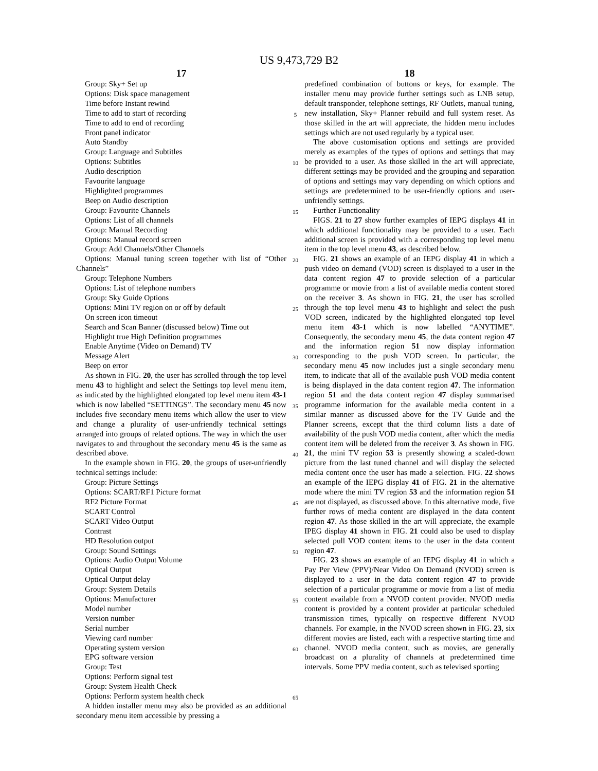US 9,473,729 B2
17
Group: Sky+ Set up
Options: Disk space management
Time before Instant rewind
Time to add to start of recording
Time to add to end of recording
Front panel indicator
Auto Standby
Group: Language and Subtitles
Options: Subtitles
Audio description
Favourite language
Highlighted programmes
Beep on Audio description
Group: Favourite Channels
Options: List of all channels
Group: Manual Recording
Options: Manual record screen
Group: Add Channels/Other Channels
Options: Manual tuning screen together with list of “Other Channels”
Group: Telephone Numbers
Options: List of telephone numbers
Group: Sky Guide Options
Options: Mini TV region on or off by default
On screen icon timeout
Search and Scan Banner (discussed below) Time out
Highlight true High Definition programmes
Enable Anytime (Video on Demand) TV
Message Alert
Beep on error
As shown in FIG. 20, the user has scrolled through the top level menu 43 to highlight and select the Settings top level menu item, as indicated by the highlighted elongated top level menu item 43-1 which is now labelled “SETTINGS”. The secondary menu 45 now includes five secondary menu items which allow the user to view and change a plurality of user-unfriendly technical settings arranged into groups of related options. The way in which the user navigates to and throughout the secondary menu 45 is the same as described above.
In the example shown in FIG. 20, the groups of user-unfriendly technical settings include:
Group: Picture Settings
Options: SCART/RF1 Picture format
RF2 Picture Format
SCART Control
SCART Video Output
Contrast
HD Resolution output
Group: Sound Settings
Options: Audio Output Volume
Optical Output
Optical Output delay
Group: System Details
Options: Manufacturer
Model number
Version number
Serial number
Viewing card number
Operating system version
EPG software version
Group: Test
Options: Perform signal test
Group: System Health Check
Options: Perform system health check
A hidden installer menu may also be provided as an additional secondary menu item accessible by pressing a
5
10
15
20
25
30
35
40
45
50
55
60
65
18
predefined combination of buttons or keys, for example. The installer menu may provide further settings such as LNB setup, default transponder, telephone settings, RF Outlets, manual tuning, new installation, Sky+ Planner rebuild and full system reset. As those skilled in the art will appreciate, the hidden menu includes settings which are not used regularly by a typical user.
The above customisation options and settings are provided merely as examples of the types of options and settings that may be provided to a user. As those skilled in the art will appreciate, different settings may be provided and the grouping and separation of options and settings may vary depending on which options and settings are predetermined to be user-friendly options and user-unfriendly settings.
Further Functionality
FIGS. 21 to 27 show further examples of IEPG displays 41 in which additional functionality may be provided to a user. Each additional screen is provided with a corresponding top level menu item in the top level menu 43, as described below.
FIG. 21 shows an example of an IEPG display 41 in which a push video on demand (VOD) screen is displayed to a user in the data content region 47 to provide selection of a particular programme or movie from a list of available media content stored on the receiver 3. As shown in FIG. 21, the user has scrolled through the top level menu 43 to highlight and select the push VOD screen, indicated by the highlighted elongated top level menu item 43-1 which is now labelled “ANYTIME”. Consequently, the secondary menu 45, the data content region 47 and the information region 51 now display information corresponding to the push VOD screen. In particular, the secondary menu 45 now includes just a single secondary menu item, to indicate that all of the available push VOD media content is being displayed in the data content region 47. The information region 51 and the data content region 47 display summarised programme information for the available media content in a similar manner as discussed above for the TV Guide and the Planner screens, except that the third column lists a date of availability of the push VOD media content, after which the media content item will be deleted from the receiver 3. As shown in FIG. 21, the mini TV region 53 is presently showing a scaled-down picture from the last tuned channel and will display the selected media content once the user has made a selection. FIG. 22 shows an example of the IEPG display 41 of FIG. 21 in the alternative mode where the mini TV region 53 and the information region 51 are not displayed, as discussed above. In this alternative mode, five further rows of media content are displayed in the data content region 47. As those skilled in the art will appreciate, the example IPEG display 41 shown in FIG. 21 could also be used to display selected pull VOD content items to the user in the data content region 47.
FIG. 23 shows an example of an IEPG display 41 in which a Pay Per View (PPV)/Near Video On Demand (NVOD) screen is displayed to a user in the data content region 47 to provide selection of a particular programme or movie from a list of media content available from a NVOD content provider. NVOD media content is provided by a content provider at particular scheduled transmission times, typically on respective different NVOD channels. For example, in the NVOD screen shown in FIG. 23, six different movies are listed, each with a respective starting time and channel. NVOD media content, such as movies, are generally broadcast on a plurality of channels at predetermined time intervals. Some PPV media content, such as televised sporting